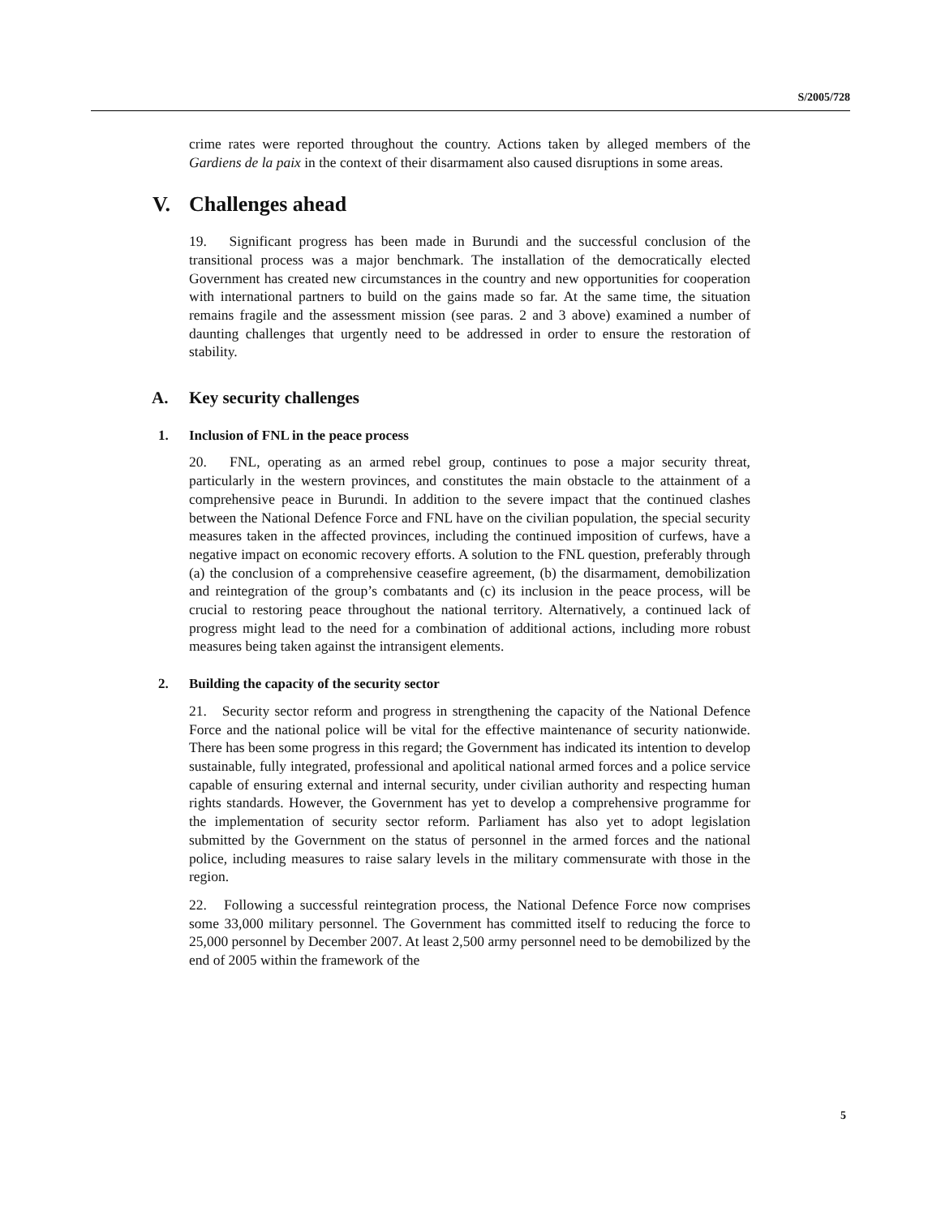S/2005/728
crime rates were reported throughout the country. Actions taken by alleged members of the Gardiens de la paix in the context of their disarmament also caused disruptions in some areas.
V. Challenges ahead
19. Significant progress has been made in Burundi and the successful conclusion of the transitional process was a major benchmark. The installation of the democratically elected Government has created new circumstances in the country and new opportunities for cooperation with international partners to build on the gains made so far. At the same time, the situation remains fragile and the assessment mission (see paras. 2 and 3 above) examined a number of daunting challenges that urgently need to be addressed in order to ensure the restoration of stability.
A. Key security challenges
1. Inclusion of FNL in the peace process
20. FNL, operating as an armed rebel group, continues to pose a major security threat, particularly in the western provinces, and constitutes the main obstacle to the attainment of a comprehensive peace in Burundi. In addition to the severe impact that the continued clashes between the National Defence Force and FNL have on the civilian population, the special security measures taken in the affected provinces, including the continued imposition of curfews, have a negative impact on economic recovery efforts. A solution to the FNL question, preferably through (a) the conclusion of a comprehensive ceasefire agreement, (b) the disarmament, demobilization and reintegration of the group’s combatants and (c) its inclusion in the peace process, will be crucial to restoring peace throughout the national territory. Alternatively, a continued lack of progress might lead to the need for a combination of additional actions, including more robust measures being taken against the intransigent elements.
2. Building the capacity of the security sector
21. Security sector reform and progress in strengthening the capacity of the National Defence Force and the national police will be vital for the effective maintenance of security nationwide. There has been some progress in this regard; the Government has indicated its intention to develop sustainable, fully integrated, professional and apolitical national armed forces and a police service capable of ensuring external and internal security, under civilian authority and respecting human rights standards. However, the Government has yet to develop a comprehensive programme for the implementation of security sector reform. Parliament has also yet to adopt legislation submitted by the Government on the status of personnel in the armed forces and the national police, including measures to raise salary levels in the military commensurate with those in the region.
22. Following a successful reintegration process, the National Defence Force now comprises some 33,000 military personnel. The Government has committed itself to reducing the force to 25,000 personnel by December 2007. At least 2,500 army personnel need to be demobilized by the end of 2005 within the framework of the
5